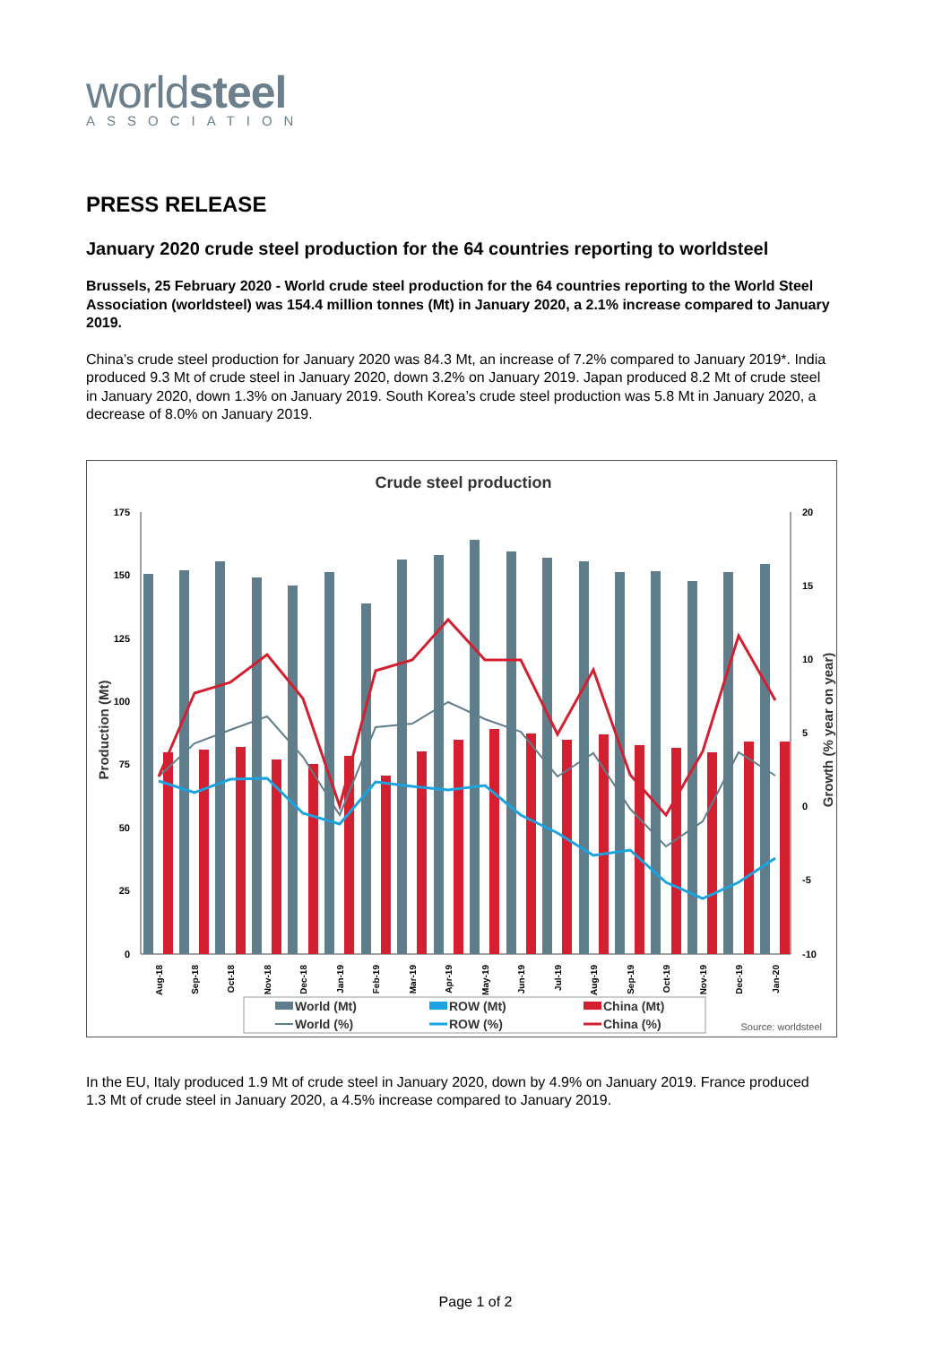worldsteel
ASSOCIATION
PRESS RELEASE
January 2020 crude steel production for the 64 countries reporting to worldsteel
Brussels, 25 February 2020 - World crude steel production for the 64 countries reporting to the World Steel Association (worldsteel) was 154.4 million tonnes (Mt) in January 2020, a 2.1% increase compared to January 2019.
China’s crude steel production for January 2020 was 84.3 Mt, an increase of 7.2% compared to January 2019*. India produced 9.3 Mt of crude steel in January 2020, down 3.2% on January 2019. Japan produced 8.2 Mt of crude steel in January 2020, down 1.3% on January 2019. South Korea’s crude steel production was 5.8 Mt in January 2020, a decrease of 8.0% on January 2019.
Crude steel production
175
150
125
100
75
50
25
0
20
15
10
5
0
-5
-10
Production (Mt)
Growth (% year on year)
Aug-18
Sep-18
Oct-18
Nov-18
Dec-18
Jan-19
Feb-19
Mar-19
Apr-19
May-19
Jun-19
Jul-19
Aug-19
Sep-19
Oct-19
Nov-19
Dec-19
Jan-20
World (Mt)
ROW (Mt)
China (Mt)
World (%)
ROW (%)
China (%)
Source: worldsteel
In the EU, Italy produced 1.9 Mt of crude steel in January 2020, down by 4.9% on January 2019. France produced 1.3 Mt of crude steel in January 2020, a 4.5% increase compared to January 2019.
Page 1 of 2